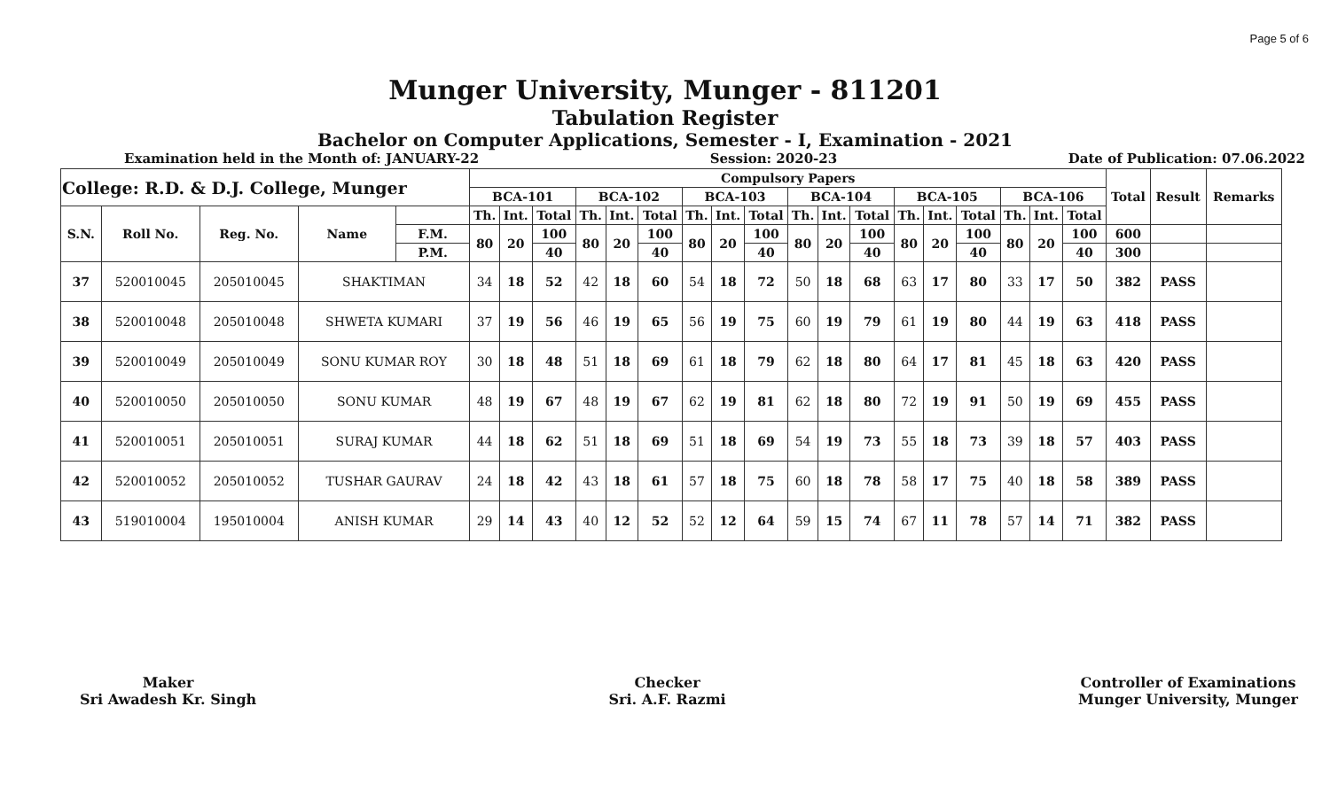Page 5 of 6
Munger University, Munger - 811201
Tabulation Register
Bachelor on Computer Applications, Semester - I, Examination - 2021
Examination held in the Month of: JANUARY-22 Session: 2020-23 Date of Publication: 07.06.2022
| College: R.D. & D.J. College, Munger | | | | | Compulsory Papers | | | | | | | | | | | | | | | | | | Total | Result | Remarks |
| --- | --- | --- | --- | --- | --- | --- | --- | --- | --- | --- | --- | --- | --- | --- | --- | --- | --- | --- | --- | --- | --- | --- | --- | --- | --- |
| | | | | | BCA-101 | | | BCA-102 | | | BCA-103 | | | BCA-104 | | | BCA-105 | | | BCA-106 | | | | | |
| S.N. | Roll No. | Reg. No. | Name | | Th. | Int. | Total | Th. | Int. | Total | Th. | Int. | Total | Th. | Int. | Total | Th. | Int. | Total | Th. | Int. | Total | | | |
| | | | | F.M. | 80 | 20 | 100 | 80 | 20 | 100 | 80 | 20 | 100 | 80 | 20 | 100 | 80 | 20 | 100 | 80 | 20 | 100 | 600 | | |
| | | | | P.M. | | | 40 | | | 40 | | | 40 | | | 40 | | | 40 | | | 40 | 300 | | |
| 37 | 520010045 | 205010045 | SHAKTIMAN | | 34 | 18 | 52 | 42 | 18 | 60 | 54 | 18 | 72 | 50 | 18 | 68 | 63 | 17 | 80 | 33 | 17 | 50 | 382 | PASS | |
| 38 | 520010048 | 205010048 | SHWETA KUMARI | | 37 | 19 | 56 | 46 | 19 | 65 | 56 | 19 | 75 | 60 | 19 | 79 | 61 | 19 | 80 | 44 | 19 | 63 | 418 | PASS | |
| 39 | 520010049 | 205010049 | SONU KUMAR ROY | | 30 | 18 | 48 | 51 | 18 | 69 | 61 | 18 | 79 | 62 | 18 | 80 | 64 | 17 | 81 | 45 | 18 | 63 | 420 | PASS | |
| 40 | 520010050 | 205010050 | SONU KUMAR | | 48 | 19 | 67 | 48 | 19 | 67 | 62 | 19 | 81 | 62 | 18 | 80 | 72 | 19 | 91 | 50 | 19 | 69 | 455 | PASS | |
| 41 | 520010051 | 205010051 | SURAJ KUMAR | | 44 | 18 | 62 | 51 | 18 | 69 | 51 | 18 | 69 | 54 | 19 | 73 | 55 | 18 | 73 | 39 | 18 | 57 | 403 | PASS | |
| 42 | 520010052 | 205010052 | TUSHAR GAURAV | | 24 | 18 | 42 | 43 | 18 | 61 | 57 | 18 | 75 | 60 | 18 | 78 | 58 | 17 | 75 | 40 | 18 | 58 | 389 | PASS | |
| 43 | 519010004 | 195010004 | ANISH KUMAR | | 29 | 14 | 43 | 40 | 12 | 52 | 52 | 12 | 64 | 59 | 15 | 74 | 67 | 11 | 78 | 57 | 14 | 71 | 382 | PASS | |
Maker
Sri Awadesh Kr. Singh
Checker
Sri. A.F. Razmi
Controller of Examinations
Munger University, Munger